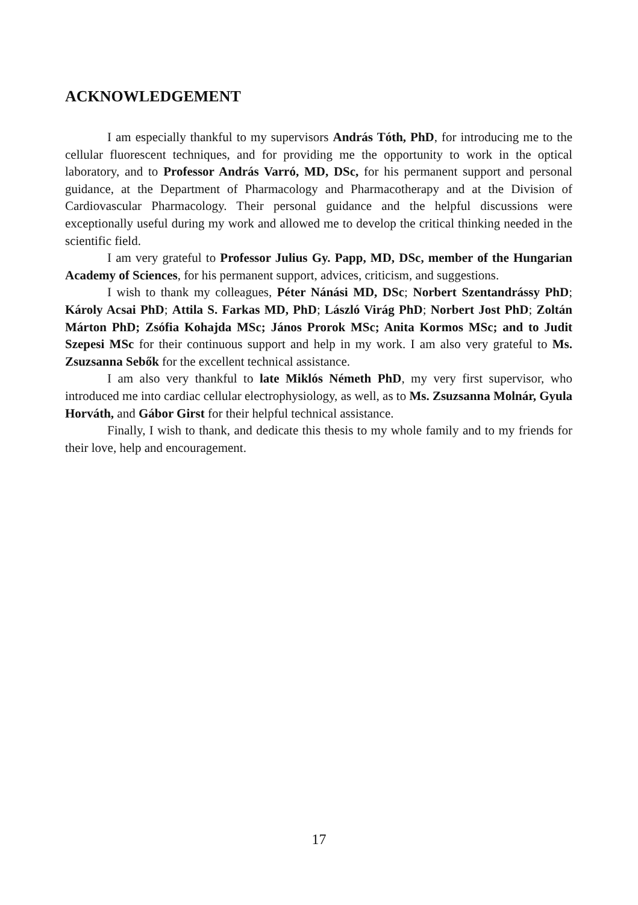ACKNOWLEDGEMENT
I am especially thankful to my supervisors András Tóth, PhD, for introducing me to the cellular fluorescent techniques, and for providing me the opportunity to work in the optical laboratory, and to Professor András Varró, MD, DSc, for his permanent support and personal guidance, at the Department of Pharmacology and Pharmacotherapy and at the Division of Cardiovascular Pharmacology. Their personal guidance and the helpful discussions were exceptionally useful during my work and allowed me to develop the critical thinking needed in the scientific field.
I am very grateful to Professor Julius Gy. Papp, MD, DSc, member of the Hungarian Academy of Sciences, for his permanent support, advices, criticism, and suggestions.
I wish to thank my colleagues, Péter Nánási MD, DSc; Norbert Szentandrássy PhD; Károly Acsai PhD; Attila S. Farkas MD, PhD; László Virág PhD; Norbert Jost PhD; Zoltán Márton PhD; Zsófia Kohajda MSc; János Prorok MSc; Anita Kormos MSc; and to Judit Szepesi MSc for their continuous support and help in my work. I am also very grateful to Ms. Zsuzsanna Sebők for the excellent technical assistance.
I am also very thankful to late Miklós Németh PhD, my very first supervisor, who introduced me into cardiac cellular electrophysiology, as well, as to Ms. Zsuzsanna Molnár, Gyula Horváth, and Gábor Girst for their helpful technical assistance.
Finally, I wish to thank, and dedicate this thesis to my whole family and to my friends for their love, help and encouragement.
17